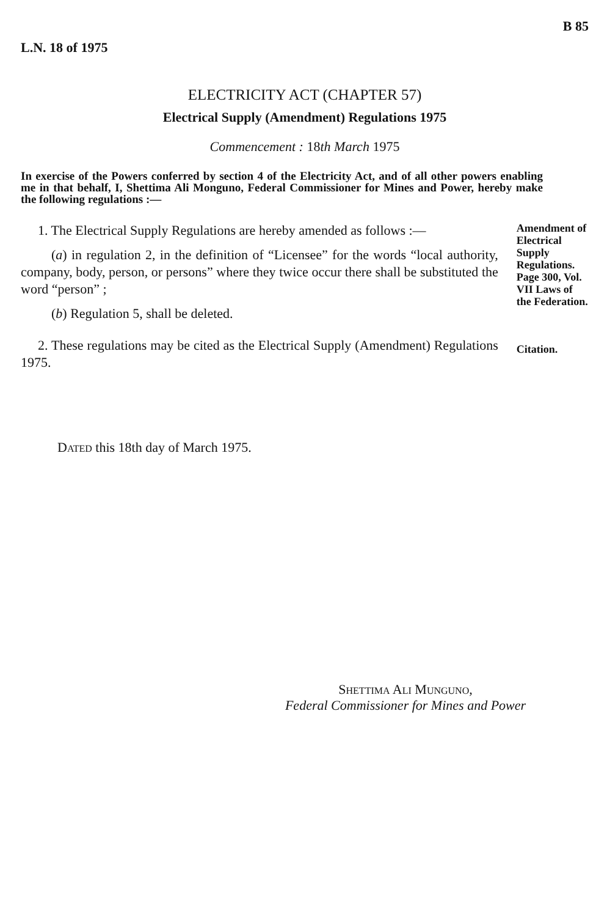L.N. 18 of 1975 B 85
ELECTRICITY ACT (CHAPTER 57)
Electrical Supply (Amendment) Regulations 1975
Commencement : 18th March 1975
In exercise of the Powers conferred by section 4 of the Electricity Act, and of all other powers enabling me in that behalf, I, Shettima Ali Monguno, Federal Commissioner for Mines and Power, hereby make the following regulations :—
1. The Electrical Supply Regulations are hereby amended as follows :—
(a) in regulation 2, in the definition of “Licensee” for the words “local authority, company, body, person, or persons” where they twice occur there shall be substituted the word “person” ;
(b) Regulation 5, shall be deleted.
Amendment of Electrical Supply Regulations. Page 300, Vol. VII Laws of the Federation.
2. These regulations may be cited as the Electrical Supply (Amendment) Regulations 1975.
Citation.
DATED this 18th day of March 1975.
SHETTIMA ALI MUNGUNO,
Federal Commissioner for Mines and Power